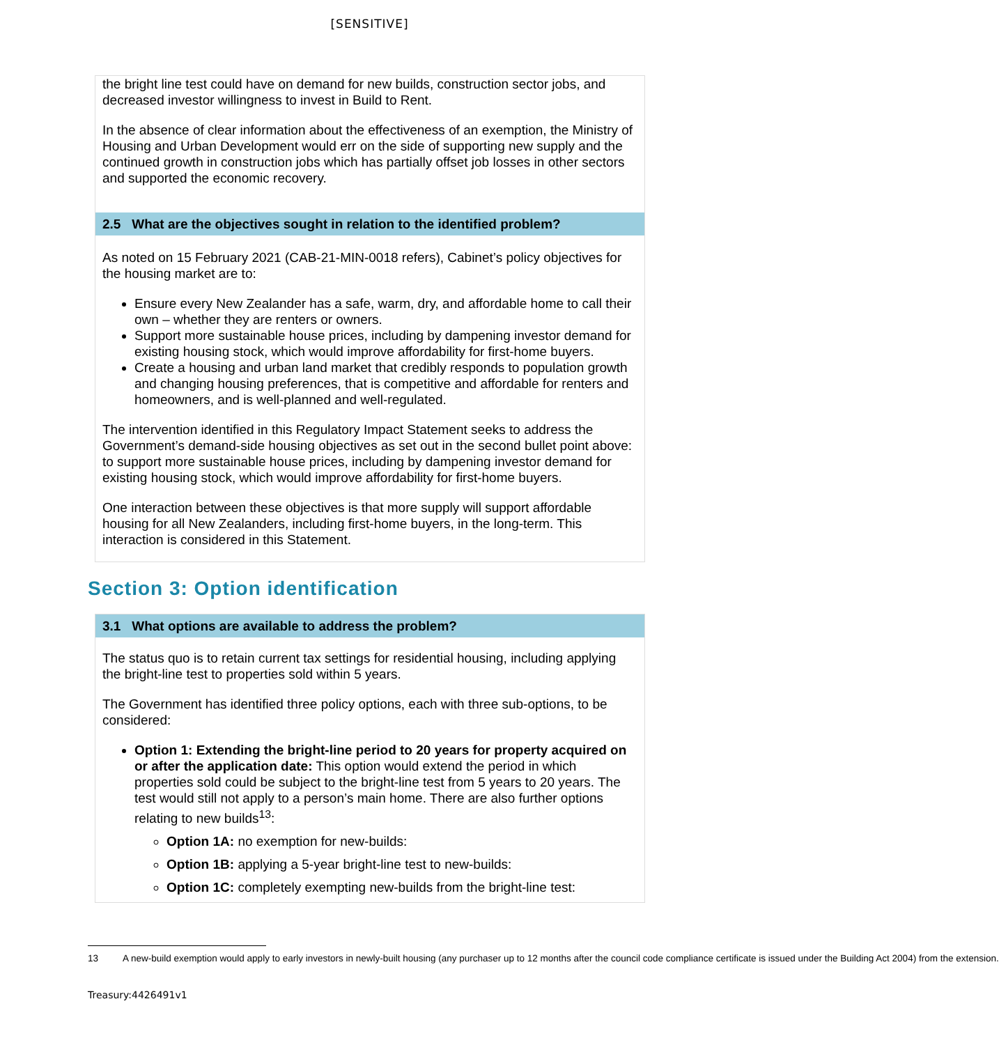[SENSITIVE]
the bright line test could have on demand for new builds, construction sector jobs, and decreased investor willingness to invest in Build to Rent.
In the absence of clear information about the effectiveness of an exemption, the Ministry of Housing and Urban Development would err on the side of supporting new supply and the continued growth in construction jobs which has partially offset job losses in other sectors and supported the economic recovery.
2.5 What are the objectives sought in relation to the identified problem?
As noted on 15 February 2021 (CAB-21-MIN-0018 refers), Cabinet’s policy objectives for the housing market are to:
Ensure every New Zealander has a safe, warm, dry, and affordable home to call their own – whether they are renters or owners.
Support more sustainable house prices, including by dampening investor demand for existing housing stock, which would improve affordability for first-home buyers.
Create a housing and urban land market that credibly responds to population growth and changing housing preferences, that is competitive and affordable for renters and homeowners, and is well-planned and well-regulated.
The intervention identified in this Regulatory Impact Statement seeks to address the Government’s demand-side housing objectives as set out in the second bullet point above: to support more sustainable house prices, including by dampening investor demand for existing housing stock, which would improve affordability for first-home buyers.
One interaction between these objectives is that more supply will support affordable housing for all New Zealanders, including first-home buyers, in the long-term. This interaction is considered in this Statement.
Section 3: Option identification
3.1 What options are available to address the problem?
The status quo is to retain current tax settings for residential housing, including applying the bright-line test to properties sold within 5 years.
The Government has identified three policy options, each with three sub-options, to be considered:
Option 1: Extending the bright-line period to 20 years for property acquired on or after the application date: This option would extend the period in which properties sold could be subject to the bright-line test from 5 years to 20 years. The test would still not apply to a person’s main home. There are also further options relating to new builds<sup>13</sup>:
Option 1A: no exemption for new-builds:
Option 1B: applying a 5-year bright-line test to new-builds:
Option 1C: completely exempting new-builds from the bright-line test:
13 A new-build exemption would apply to early investors in newly-built housing (any purchaser up to 12 months after the council code compliance certificate is issued under the Building Act 2004) from the extension.
Treasury:4426491v1